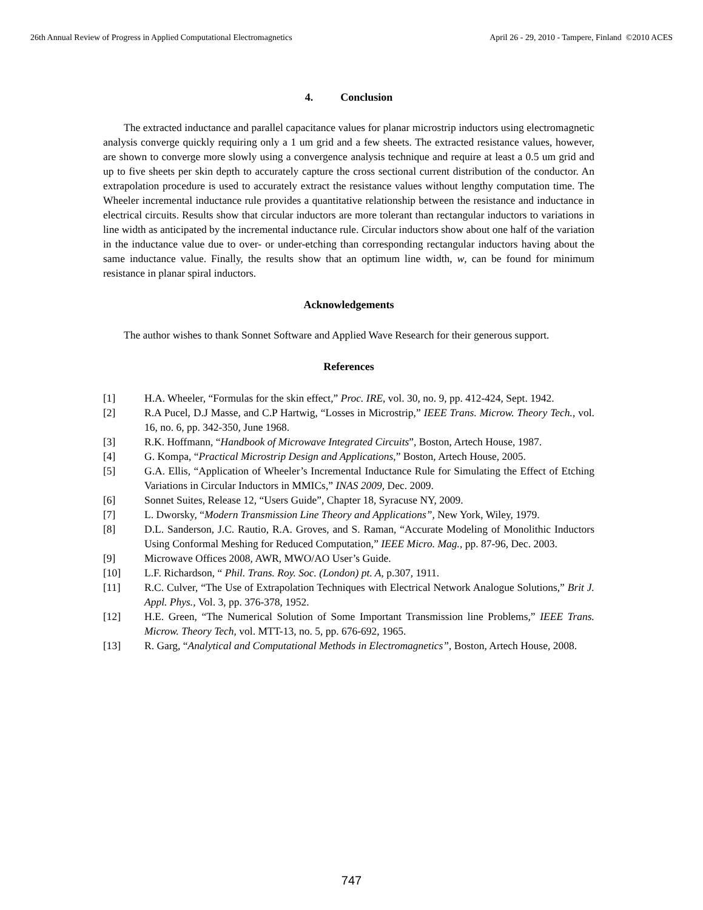26th Annual Review of Progress in Applied Computational Electromagnetics April 26 - 29, 2010 - Tampere, Finland ©2010 ACES
4. Conclusion
The extracted inductance and parallel capacitance values for planar microstrip inductors using electromagnetic analysis converge quickly requiring only a 1 um grid and a few sheets. The extracted resistance values, however, are shown to converge more slowly using a convergence analysis technique and require at least a 0.5 um grid and up to five sheets per skin depth to accurately capture the cross sectional current distribution of the conductor. An extrapolation procedure is used to accurately extract the resistance values without lengthy computation time. The Wheeler incremental inductance rule provides a quantitative relationship between the resistance and inductance in electrical circuits. Results show that circular inductors are more tolerant than rectangular inductors to variations in line width as anticipated by the incremental inductance rule. Circular inductors show about one half of the variation in the inductance value due to over- or under-etching than corresponding rectangular inductors having about the same inductance value. Finally, the results show that an optimum line width, w, can be found for minimum resistance in planar spiral inductors.
Acknowledgements
The author wishes to thank Sonnet Software and Applied Wave Research for their generous support.
References
[1] H.A. Wheeler, “Formulas for the skin effect,” Proc. IRE, vol. 30, no. 9, pp. 412-424, Sept. 1942.
[2] R.A Pucel, D.J Masse, and C.P Hartwig, “Losses in Microstrip,” IEEE Trans. Microw. Theory Tech., vol. 16, no. 6, pp. 342-350, June 1968.
[3] R.K. Hoffmann, “Handbook of Microwave Integrated Circuits”, Boston, Artech House, 1987.
[4] G. Kompa, “Practical Microstrip Design and Applications,” Boston, Artech House, 2005.
[5] G.A. Ellis, “Application of Wheeler’s Incremental Inductance Rule for Simulating the Effect of Etching Variations in Circular Inductors in MMICs,” INAS 2009, Dec. 2009.
[6] Sonnet Suites, Release 12, “Users Guide”, Chapter 18, Syracuse NY, 2009.
[7] L. Dworsky, “Modern Transmission Line Theory and Applications”, New York, Wiley, 1979.
[8] D.L. Sanderson, J.C. Rautio, R.A. Groves, and S. Raman, “Accurate Modeling of Monolithic Inductors Using Conformal Meshing for Reduced Computation,” IEEE Micro. Mag., pp. 87-96, Dec. 2003.
[9] Microwave Offices 2008, AWR, MWO/AO User’s Guide.
[10] L.F. Richardson, “ Phil. Trans. Roy. Soc. (London) pt. A, p.307, 1911.
[11] R.C. Culver, “The Use of Extrapolation Techniques with Electrical Network Analogue Solutions,” Brit J. Appl. Phys., Vol. 3, pp. 376-378, 1952.
[12] H.E. Green, “The Numerical Solution of Some Important Transmission line Problems,” IEEE Trans. Microw. Theory Tech, vol. MTT-13, no. 5, pp. 676-692, 1965.
[13] R. Garg, “Analytical and Computational Methods in Electromagnetics”, Boston, Artech House, 2008.
747